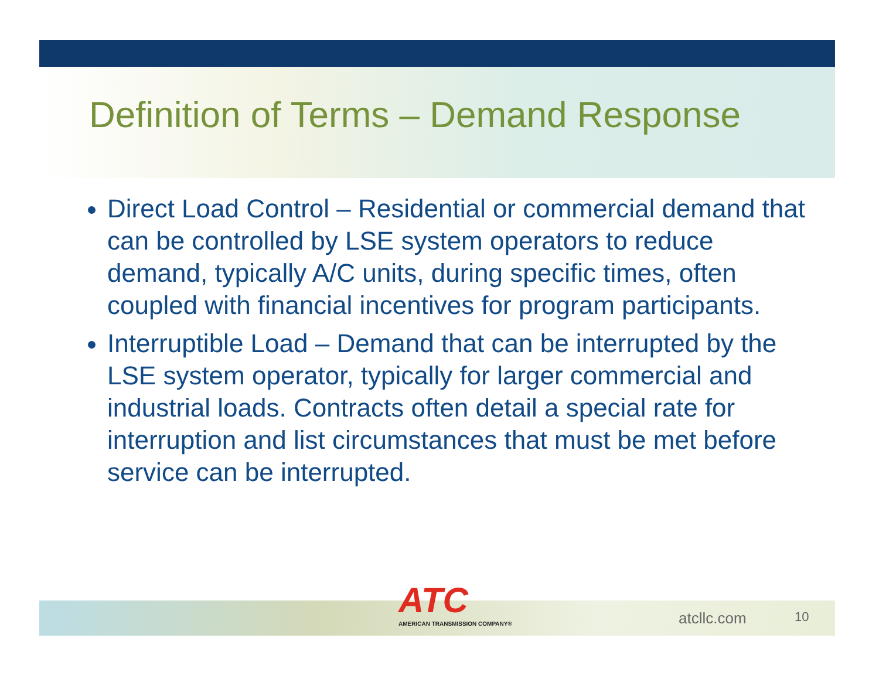Definition of Terms – Demand Response
Direct Load Control – Residential or commercial demand that can be controlled by LSE system operators to reduce demand, typically A/C units, during specific times, often coupled with financial incentives for program participants.
Interruptible Load – Demand that can be interrupted by the LSE system operator, typically for larger commercial and industrial loads. Contracts often detail a special rate for interruption and list circumstances that must be met before service can be interrupted.
ATC
AMERICAN TRANSMISSION COMPANY®
atcllc.com 10